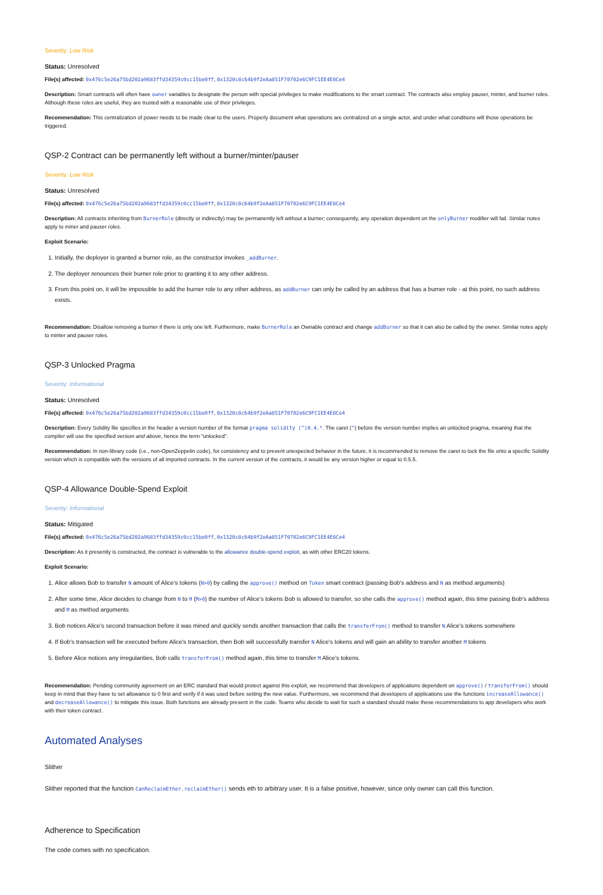Severity: Low Risk
Status: Unresolved
File(s) affected: 0x476c5e26a75bd202a9683ffd34359c0cc15be0ff, 0x1320c8c64b9f2eAa851F70702e6C9FC1EE4E8Ce4
Description: Smart contracts will often have owner variables to designate the person with special privileges to make modifications to the smart contract. The contracts also employ pauser, minter, and burner roles. Although these roles are useful, they are trusted with a reasonable use of their privileges.
Recommendation: This centralization of power needs to be made clear to the users. Properly document what operations are centralized on a single actor, and under what conditions will those operations be triggered.
QSP-2 Contract can be permanently left without a burner/minter/pauser
Severity: Low Risk
Status: Unresolved
File(s) affected: 0x476c5e26a75bd202a9683ffd34359c0cc15be0ff, 0x1320c8c64b9f2eAa851F70702e6C9FC1EE4E8Ce4
Description: All contracts inheriting from BurnerRole (directly or indirectly) may be permanently left without a burner; consequently, any operation dependent on the onlyBurner modifier will fail. Similar notes apply to miner and pauser roles.
Exploit Scenario:
1. Initially, the deployer is granted a burner role, as the constructor invokes _addBurner.
2. The deployer renounces their burner role prior to granting it to any other address.
3. From this point on, it will be impossible to add the burner role to any other address, as addBurner can only be called by an address that has a burner role - at this point, no such address exists.
Recommendation: Disallow removing a burner if there is only one left. Furthermore, make BurnerRole an Ownable contract and change addBurner so that it can also be called by the owner. Similar notes apply to minter and pauser roles.
QSP-3 Unlocked Pragma
Severity: Informational
Status: Unresolved
File(s) affected: 0x476c5e26a75bd202a9683ffd34359c0cc15be0ff, 0x1320c8c64b9f2eAa851F70702e6C9FC1EE4E8Ce4
Description: Every Solidity file specifies in the header a version number of the format pragma solidity (^)0.4.*. The caret (^) before the version number implies an unlocked pragma, meaning that the compiler will use the specified version and above, hence the term "unlocked".
Recommendation: In non-library code (i.e., non-OpenZeppelin code), for consistency and to prevent unexpected behavior in the future, it is recommended to remove the caret to lock the file onto a specific Solidity version which is compatible with the versions of all imported contracts. In the current version of the contracts, it would be any version higher or equal to 0.5.5.
QSP-4 Allowance Double-Spend Exploit
Severity: Informational
Status: Mitigated
File(s) affected: 0x476c5e26a75bd202a9683ffd34359c0cc15be0ff, 0x1320c8c64b9f2eAa851F70702e6C9FC1EE4E8Ce4
Description: As it presently is constructed, the contract is vulnerable to the allowance double-spend exploit, as with other ERC20 tokens.
Exploit Scenario:
1. Alice allows Bob to transfer N amount of Alice's tokens (N>0) by calling the approve() method on Token smart contract (passing Bob's address and N as method arguments)
2. After some time, Alice decides to change from N to M (M>0) the number of Alice's tokens Bob is allowed to transfer, so she calls the approve() method again, this time passing Bob's address and M as method arguments
3. Bob notices Alice's second transaction before it was mined and quickly sends another transaction that calls the transferFrom() method to transfer N Alice's tokens somewhere
4. If Bob's transaction will be executed before Alice's transaction, then Bob will successfully transfer N Alice's tokens and will gain an ability to transfer another M tokens
5. Before Alice notices any irregularities, Bob calls transferFrom() method again, this time to transfer M Alice's tokens.
Recommendation: Pending community agreement on an ERC standard that would protect against this exploit, we recommend that developers of applications dependent on approve() / transferFrom() should keep in mind that they have to set allowance to 0 first and verify if it was used before setting the new value. Furthermore, we recommend that developers of applications use the functions increaseAllowance() and decreaseAllowance() to mitigate this issue. Both functions are already present in the code. Teams who decide to wait for such a standard should make these recommendations to app developers who work with their token contract.
Automated Analyses
Slither
Slither reported that the function CanReclaimEther.reclaimEther() sends eth to arbitrary user. It is a false positive, however, since only owner can call this function.
Adherence to Specification
The code comes with no specification.